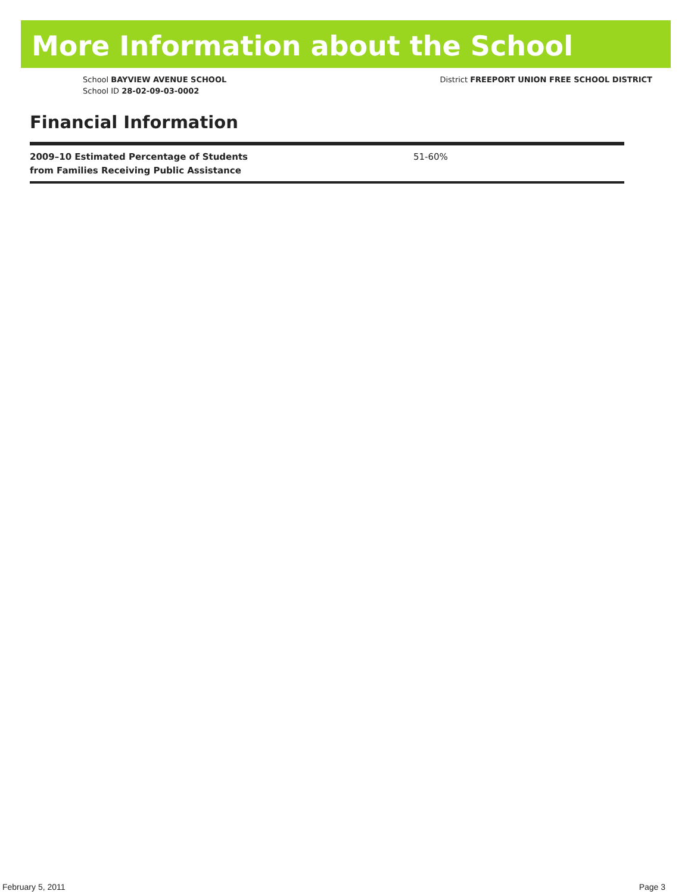More Information about the School
School BAYVIEW AVENUE SCHOOL
School ID 28-02-09-03-0002
District FREEPORT UNION FREE SCHOOL DISTRICT
Financial Information
| 2009–10 Estimated Percentage of Students from Families Receiving Public Assistance | 51-60% |
February 5, 2011 Page 3